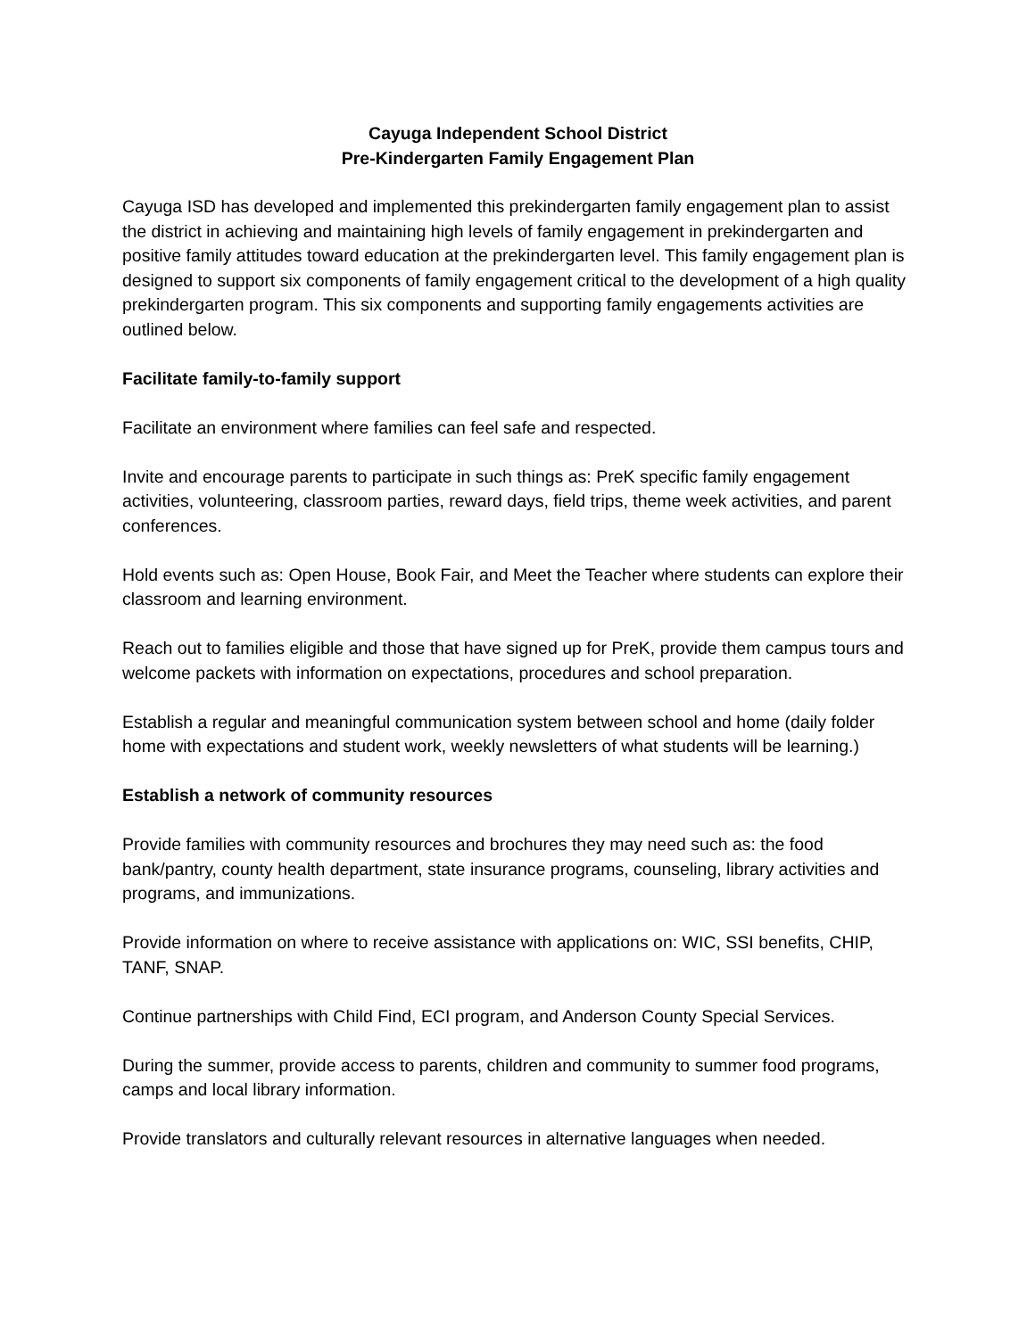Cayuga Independent School District
Pre-Kindergarten Family Engagement Plan
Cayuga ISD has developed and implemented this prekindergarten family engagement plan to assist the district in achieving and maintaining high levels of family engagement in prekindergarten and positive family attitudes toward education at the prekindergarten level. This family engagement plan is designed to support six components of family engagement critical to the development of a high quality prekindergarten program. This six components and supporting family engagements activities are outlined below.
Facilitate family-to-family support
Facilitate an environment where families can feel safe and respected.
Invite and encourage parents to participate in such things as: PreK specific family engagement activities, volunteering, classroom parties, reward days, field trips, theme week activities, and parent conferences.
Hold events such as: Open House, Book Fair, and Meet the Teacher where students can explore their classroom and learning environment.
Reach out to families eligible and those that have signed up for PreK, provide them campus tours and welcome packets with information on expectations, procedures and school preparation.
Establish a regular and meaningful communication system between school and home (daily folder home with expectations and student work, weekly newsletters of what students will be learning.)
Establish a network of community resources
Provide families with community resources and brochures they may need such as: the food bank/pantry, county health department, state insurance programs, counseling, library activities and programs, and immunizations.
Provide information on where to receive assistance with applications on: WIC, SSI benefits, CHIP, TANF, SNAP.
Continue partnerships with Child Find, ECI program, and Anderson County Special Services.
During the summer, provide access to parents, children and community to summer food programs, camps and local library information.
Provide translators and culturally relevant resources in alternative languages when needed.